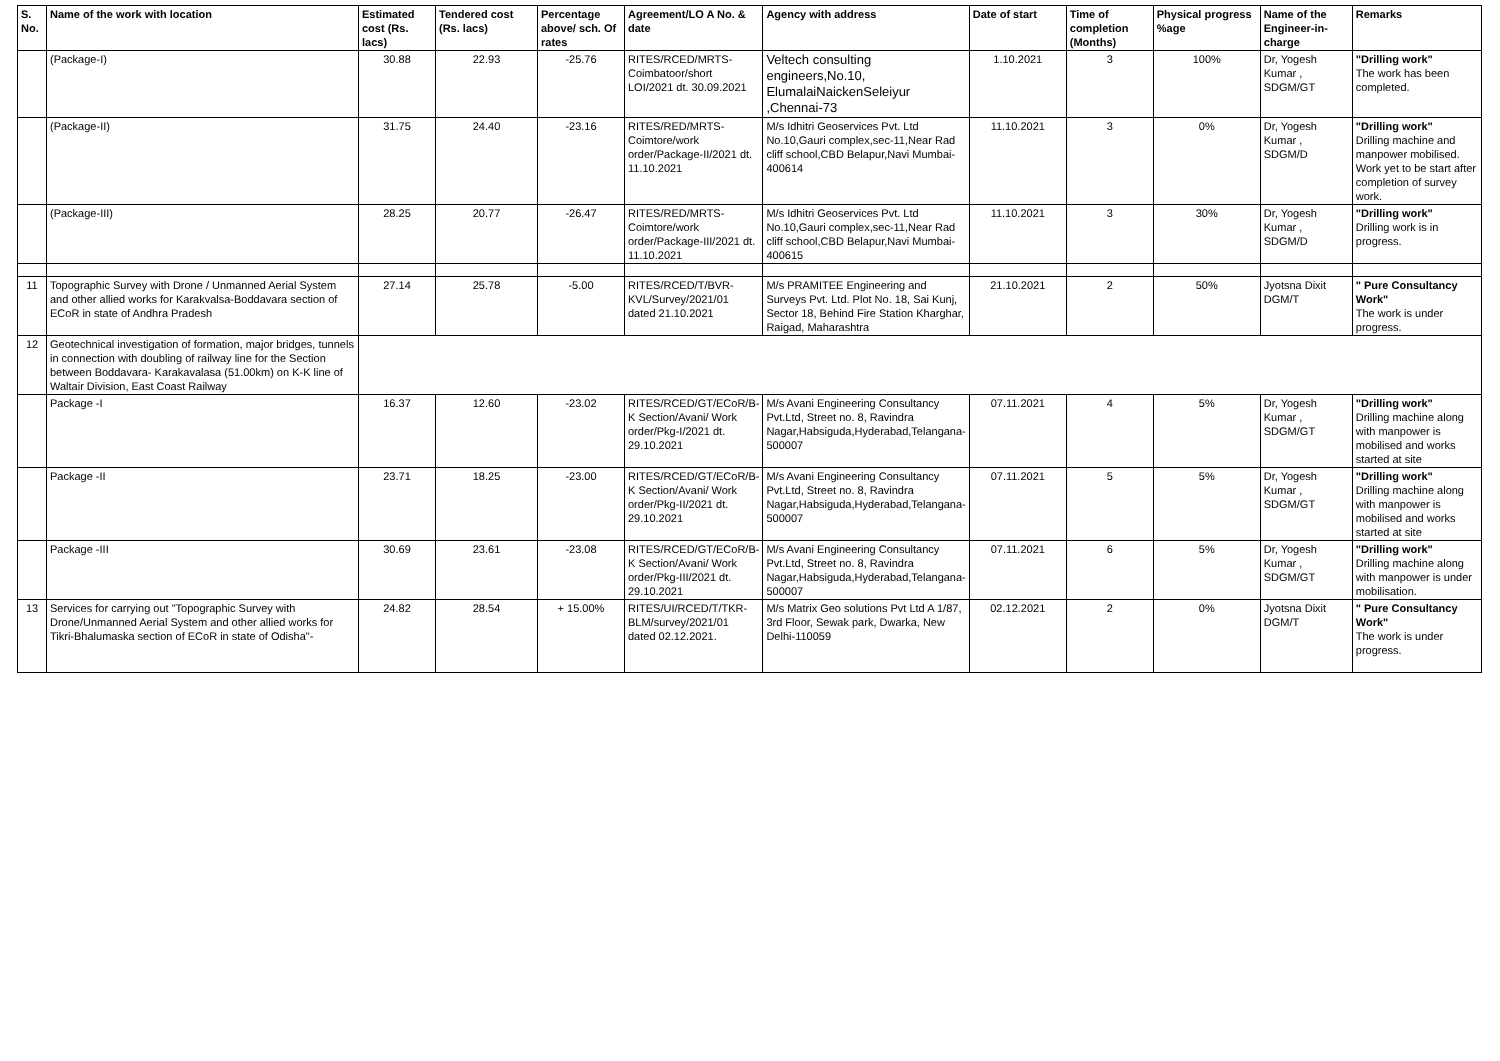| S. No. | Name of the work with location | Estimated cost (Rs. lacs) | Tendered cost (Rs. lacs) | Percentage above/ sch. Of rates | Agreement/LO A No. & date | Agency with address | Date of start | Time of completion (Months) | Physical progress %age | Name of the Engineer-in-charge | Remarks |
| --- | --- | --- | --- | --- | --- | --- | --- | --- | --- | --- | --- |
| | (Package-I) | 30.88 | 22.93 | -25.76 | RITES/RCED/MRTS-Coimbatoor/short LOI/2021 dt. 30.09.2021 | Veltech consulting engineers,No.10, ElumalaiNaickenSeleiyur ,Chennai-73 | 1.10.2021 | 3 | 100% | Dr, Yogesh Kumar , SDGM/GT | "Drilling work" The work has been completed. |
| | (Package-II) | 31.75 | 24.40 | -23.16 | RITES/RED/MRTS-Coimtore/work order/Package-II/2021 dt. 11.10.2021 | M/s Idhitri Geoservices Pvt. Ltd No.10,Gauri complex,sec-11,Near Rad cliff school,CBD Belapur,Navi Mumbai-400614 | 11.10.2021 | 3 | 0% | Dr, Yogesh Kumar , SDGM/D | "Drilling work" Drilling machine and manpower mobilised. Work yet to be start after completion of survey work. |
| | (Package-III) | 28.25 | 20.77 | -26.47 | RITES/RED/MRTS-Coimtore/work order/Package-III/2021 dt. 11.10.2021 | M/s Idhitri Geoservices Pvt. Ltd No.10,Gauri complex,sec-11,Near Rad cliff school,CBD Belapur,Navi Mumbai-400615 | 11.10.2021 | 3 | 30% | Dr, Yogesh Kumar , SDGM/D | "Drilling work" Drilling work is in progress. |
| 11 | Topographic Survey with Drone / Unmanned Aerial System and other allied works for Karakvalsa-Boddavara section of ECoR in state of Andhra Pradesh | 27.14 | 25.78 | -5.00 | RITES/RCED/T/BVR-KVL/Survey/2021/01 dated 21.10.2021 | M/s PRAMITEE Engineering and Surveys Pvt. Ltd. Plot No. 18, Sai Kunj, Sector 18, Behind Fire Station Kharghar, Raigad, Maharashtra | 21.10.2021 | 2 | 50% | Jyotsna Dixit DGM/T | " Pure Consultancy Work" The work is under progress. |
| 12 | Geotechnical investigation of formation, major bridges, tunnels in connection with doubling of railway line for the Section between Boddavara- Karakavalasa (51.00km) on K-K line of Waltair Division, East Coast Railway | | | | | | | | | | |
| | Package -I | 16.37 | 12.60 | -23.02 | RITES/RCED/GT/ECoR/B-K Section/Avani/ Work order/Pkg-I/2021 dt. 29.10.2021 | M/s Avani Engineering Consultancy Pvt.Ltd, Street no. 8, Ravindra Nagar,Habsiguda,Hyderabad,Telangana-500007 | 07.11.2021 | 4 | 5% | Dr, Yogesh Kumar , SDGM/GT | "Drilling work" Drilling machine along with manpower is mobilised and works started at site |
| | Package -II | 23.71 | 18.25 | -23.00 | RITES/RCED/GT/ECoR/B-K Section/Avani/ Work order/Pkg-II/2021 dt. 29.10.2021 | M/s Avani Engineering Consultancy Pvt.Ltd, Street no. 8, Ravindra Nagar,Habsiguda,Hyderabad,Telangana-500007 | 07.11.2021 | 5 | 5% | Dr, Yogesh Kumar , SDGM/GT | "Drilling work" Drilling machine along with manpower is mobilised and works started at site |
| | Package -III | 30.69 | 23.61 | -23.08 | RITES/RCED/GT/ECoR/B-K Section/Avani/ Work order/Pkg-III/2021 dt. 29.10.2021 | M/s Avani Engineering Consultancy Pvt.Ltd, Street no. 8, Ravindra Nagar,Habsiguda,Hyderabad,Telangana-500007 | 07.11.2021 | 6 | 5% | Dr, Yogesh Kumar , SDGM/GT | "Drilling work" Drilling machine along with manpower is under mobilisation. |
| 13 | Services for carrying out "Topographic Survey with Drone/Unmanned Aerial System and other allied works for Tikri-Bhalumaska section of ECoR in state of Odisha"- | 24.82 | 28.54 | + 15.00% | RITES/UI/RCED/T/TKR-BLM/survey/2021/01 dated 02.12.2021. | M/s Matrix Geo solutions Pvt Ltd A 1/87, 3rd Floor, Sewak park, Dwarka, New Delhi-110059 | 02.12.2021 | 2 | 0% | Jyotsna Dixit DGM/T | " Pure Consultancy Work" The work is under progress. |